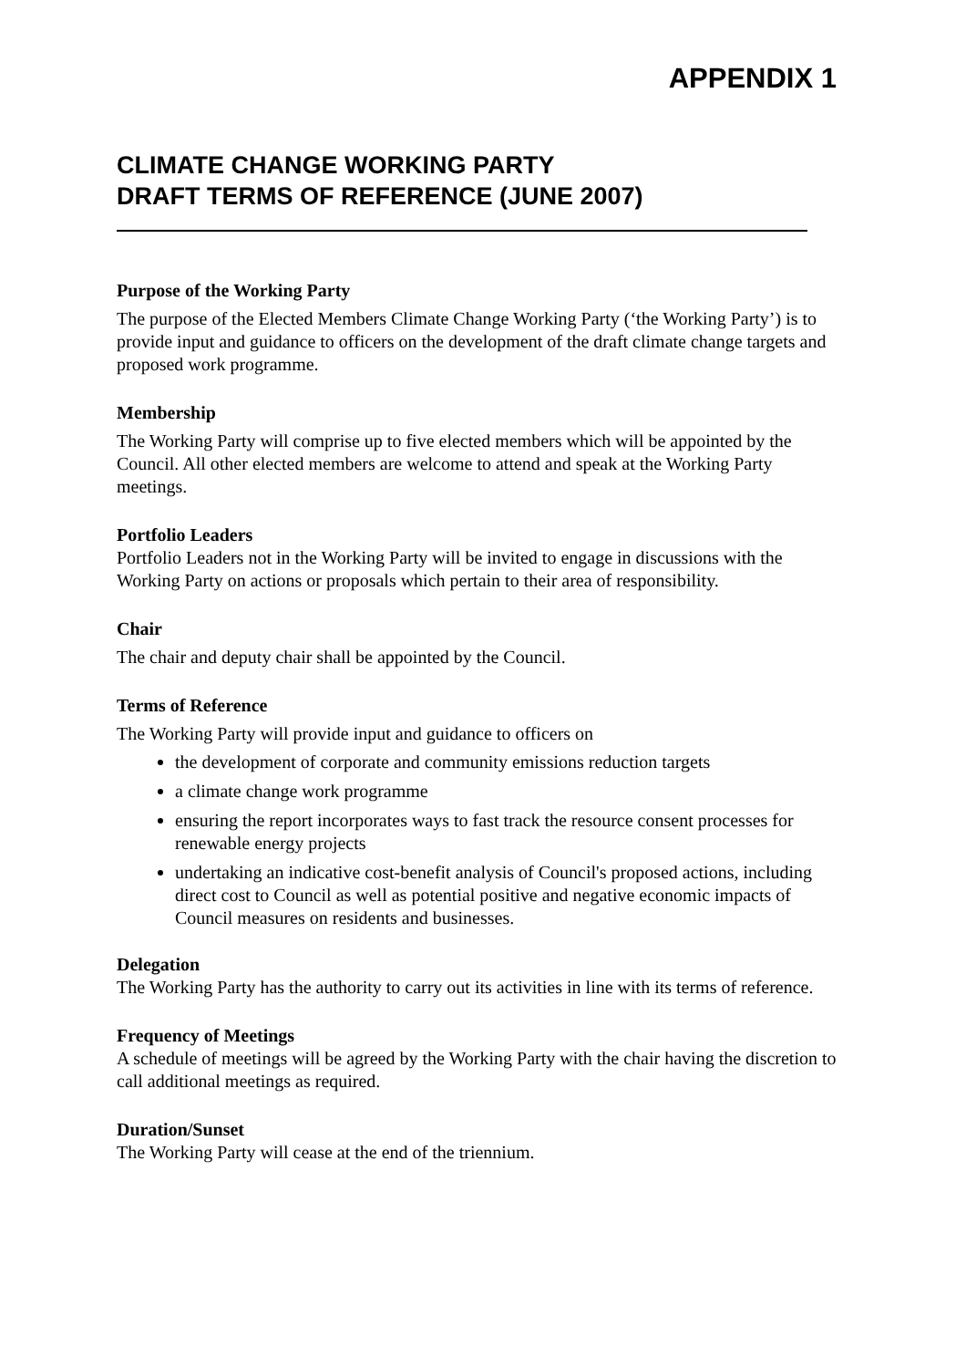APPENDIX 1
CLIMATE CHANGE WORKING PARTY
DRAFT TERMS OF REFERENCE (JUNE 2007)
Purpose of the Working Party
The purpose of the Elected Members Climate Change Working Party (‘the Working Party’) is to provide input and guidance to officers on the development of the draft climate change targets and proposed work programme.
Membership
The Working Party will comprise up to five elected members which will be appointed by the Council. All other elected members are welcome to attend and speak at the Working Party meetings.
Portfolio Leaders
Portfolio Leaders not in the Working Party will be invited to engage in discussions with the Working Party on actions or proposals which pertain to their area of responsibility.
Chair
The chair and deputy chair shall be appointed by the Council.
Terms of Reference
The Working Party will provide input and guidance to officers on
the development of corporate and community emissions reduction targets
a climate change work programme
ensuring the report incorporates ways to fast track the resource consent processes for renewable energy projects
undertaking an indicative cost-benefit analysis of Council's proposed actions, including direct cost to Council as well as potential positive and negative economic impacts of Council measures on residents and businesses.
Delegation
The Working Party has the authority to carry out its activities in line with its terms of reference.
Frequency of Meetings
A schedule of meetings will be agreed by the Working Party with the chair having the discretion to call additional meetings as required.
Duration/Sunset
The Working Party will cease at the end of the triennium.